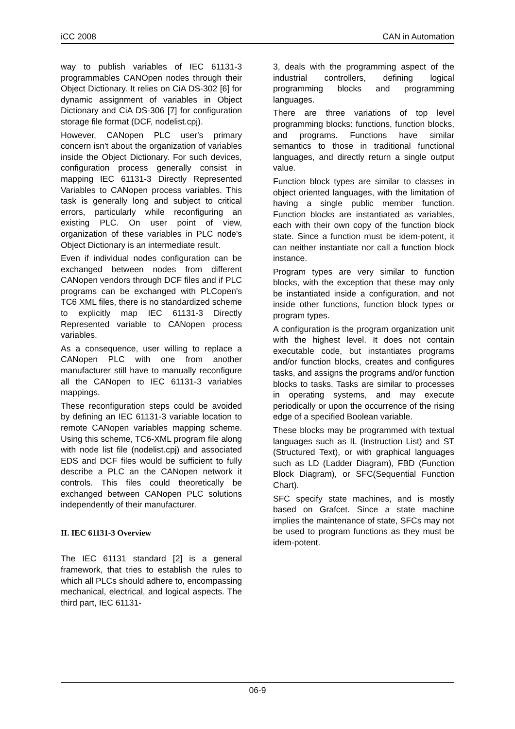iCC 2008 CAN in Automation
way to publish variables of IEC 61131-3 programmables CANOpen nodes through their Object Dictionary. It relies on CiA DS-302 [6] for dynamic assignment of variables in Object Dictionary and CiA DS-306 [7] for configuration storage file format (DCF, nodelist.cpj).
However, CANopen PLC user's primary concern isn't about the organization of variables inside the Object Dictionary. For such devices, configuration process generally consist in mapping IEC 61131-3 Directly Represented Variables to CANopen process variables. This task is generally long and subject to critical errors, particularly while reconfiguring an existing PLC. On user point of view, organization of these variables in PLC node's Object Dictionary is an intermediate result.
Even if individual nodes configuration can be exchanged between nodes from different CANopen vendors through DCF files and if PLC programs can be exchanged with PLCopen's TC6 XML files, there is no standardized scheme to explicitly map IEC 61131-3 Directly Represented variable to CANopen process variables.
As a consequence, user willing to replace a CANopen PLC with one from another manufacturer still have to manually reconfigure all the CANopen to IEC 61131-3 variables mappings.
These reconfiguration steps could be avoided by defining an IEC 61131-3 variable location to remote CANopen variables mapping scheme. Using this scheme, TC6-XML program file along with node list file (nodelist.cpj) and associated EDS and DCF files would be sufficient to fully describe a PLC an the CANopen network it controls. This files could theoretically be exchanged between CANopen PLC solutions independently of their manufacturer.
II. IEC 61131-3 Overview
The IEC 61131 standard [2] is a general framework, that tries to establish the rules to which all PLCs should adhere to, encompassing mechanical, electrical, and logical aspects. The third part, IEC 61131-
3, deals with the programming aspect of the industrial controllers, defining logical programming blocks and programming languages.
There are three variations of top level programming blocks: functions, function blocks, and programs. Functions have similar semantics to those in traditional functional languages, and directly return a single output value.
Function block types are similar to classes in object oriented languages, with the limitation of having a single public member function. Function blocks are instantiated as variables, each with their own copy of the function block state. Since a function must be idem-potent, it can neither instantiate nor call a function block instance.
Program types are very similar to function blocks, with the exception that these may only be instantiated inside a configuration, and not inside other functions, function block types or program types.
A configuration is the program organization unit with the highest level. It does not contain executable code, but instantiates programs and/or function blocks, creates and configures tasks, and assigns the programs and/or function blocks to tasks. Tasks are similar to processes in operating systems, and may execute periodically or upon the occurrence of the rising edge of a specified Boolean variable.
These blocks may be programmed with textual languages such as IL (Instruction List) and ST (Structured Text), or with graphical languages such as LD (Ladder Diagram), FBD (Function Block Diagram), or SFC(Sequential Function Chart).
SFC specify state machines, and is mostly based on Grafcet. Since a state machine implies the maintenance of state, SFCs may not be used to program functions as they must be idem-potent.
06-9